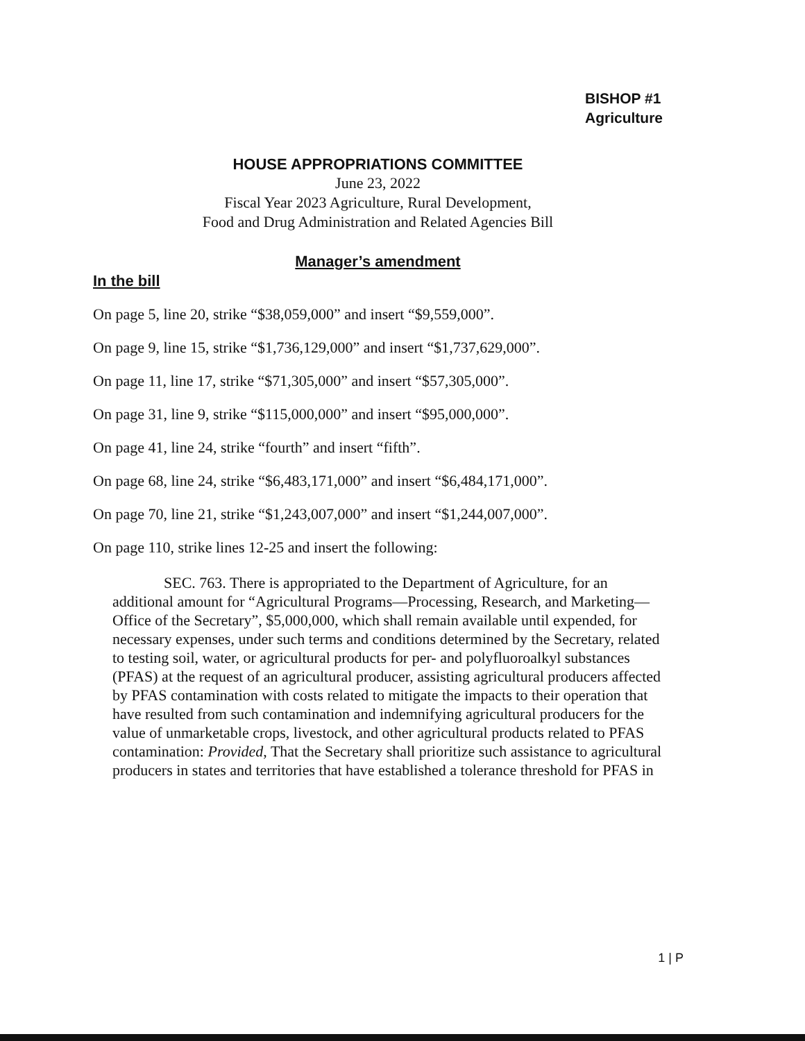BISHOP #1
Agriculture
HOUSE APPROPRIATIONS COMMITTEE
June 23, 2022
Fiscal Year 2023 Agriculture, Rural Development,
Food and Drug Administration and Related Agencies Bill
Manager’s amendment
In the bill
On page 5, line 20, strike “$38,059,000” and insert “$9,559,000”.
On page 9, line 15, strike “$1,736,129,000” and insert “$1,737,629,000”.
On page 11, line 17, strike “$71,305,000” and insert “$57,305,000”.
On page 31, line 9, strike “$115,000,000” and insert “$95,000,000”.
On page 41, line 24, strike “fourth” and insert “fifth”.
On page 68, line 24, strike “$6,483,171,000” and insert “$6,484,171,000”.
On page 70, line 21, strike “$1,243,007,000” and insert “$1,244,007,000”.
On page 110, strike lines 12-25 and insert the following:
SEC. 763. There is appropriated to the Department of Agriculture, for an additional amount for “Agricultural Programs—Processing, Research, and Marketing—Office of the Secretary”, $5,000,000, which shall remain available until expended, for necessary expenses, under such terms and conditions determined by the Secretary, related to testing soil, water, or agricultural products for per- and polyfluoroalkyl substances (PFAS) at the request of an agricultural producer, assisting agricultural producers affected by PFAS contamination with costs related to mitigate the impacts to their operation that have resulted from such contamination and indemnifying agricultural producers for the value of unmarketable crops, livestock, and other agricultural products related to PFAS contamination: Provided, That the Secretary shall prioritize such assistance to agricultural producers in states and territories that have established a tolerance threshold for PFAS in
1 | P